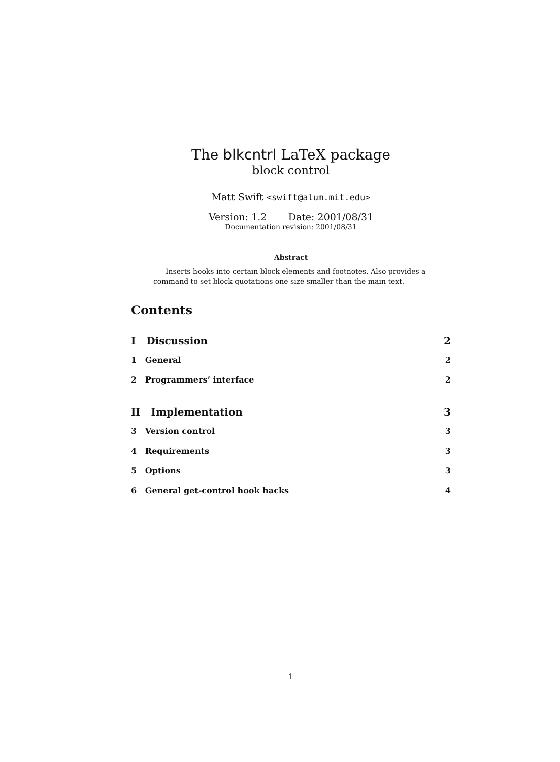The blkcntrl LaTeX package
block control
Matt Swift <swift@alum.mit.edu>
Version: 1.2 Date: 2001/08/31
Documentation revision: 2001/08/31
Abstract
Inserts hooks into certain block elements and footnotes. Also provides a command to set block quotations one size smaller than the main text.
Contents
I Discussion 2
1 General 2
2 Programmers’ interface 2
II Implementation 3
3 Version control 3
4 Requirements 3
5 Options 3
6 General get-control hook hacks 4
1